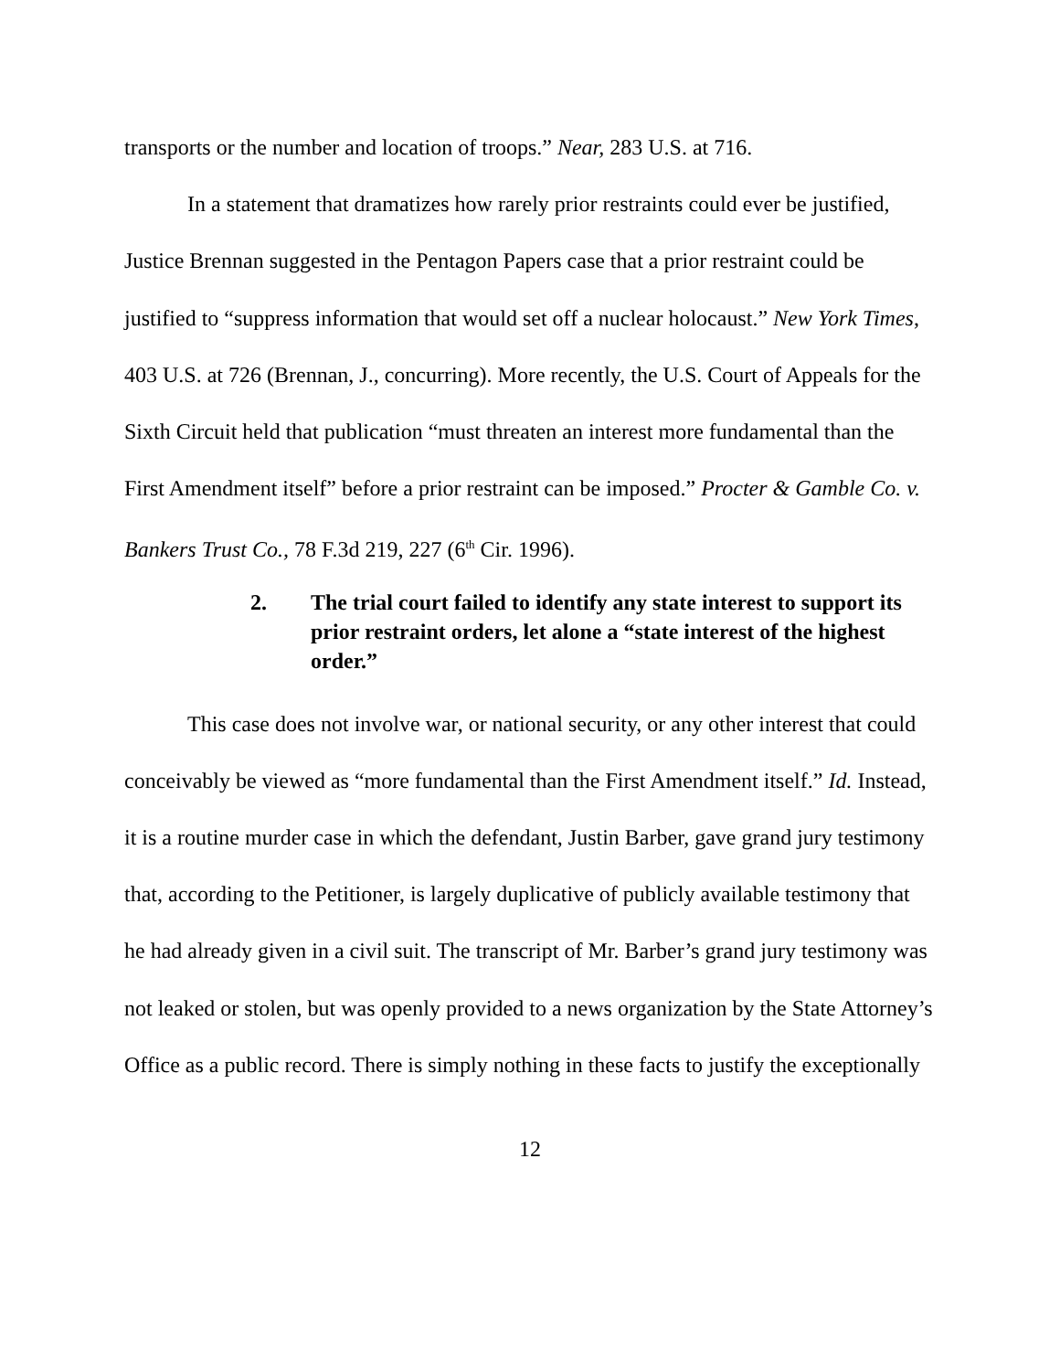transports or the number and location of troops.” Near, 283 U.S. at 716.
In a statement that dramatizes how rarely prior restraints could ever be justified, Justice Brennan suggested in the Pentagon Papers case that a prior restraint could be justified to “suppress information that would set off a nuclear holocaust.” New York Times, 403 U.S. at 726 (Brennan, J., concurring). More recently, the U.S. Court of Appeals for the Sixth Circuit held that publication “must threaten an interest more fundamental than the First Amendment itself” before a prior restraint can be imposed.” Procter & Gamble Co. v. Bankers Trust Co., 78 F.3d 219, 227 (6<sup>th</sup> Cir. 1996).
2. The trial court failed to identify any state interest to support its prior restraint orders, let alone a “state interest of the highest order.”
This case does not involve war, or national security, or any other interest that could conceivably be viewed as “more fundamental than the First Amendment itself.” Id. Instead, it is a routine murder case in which the defendant, Justin Barber, gave grand jury testimony that, according to the Petitioner, is largely duplicative of publicly available testimony that he had already given in a civil suit. The transcript of Mr. Barber’s grand jury testimony was not leaked or stolen, but was openly provided to a news organization by the State Attorney’s Office as a public record. There is simply nothing in these facts to justify the exceptionally
12